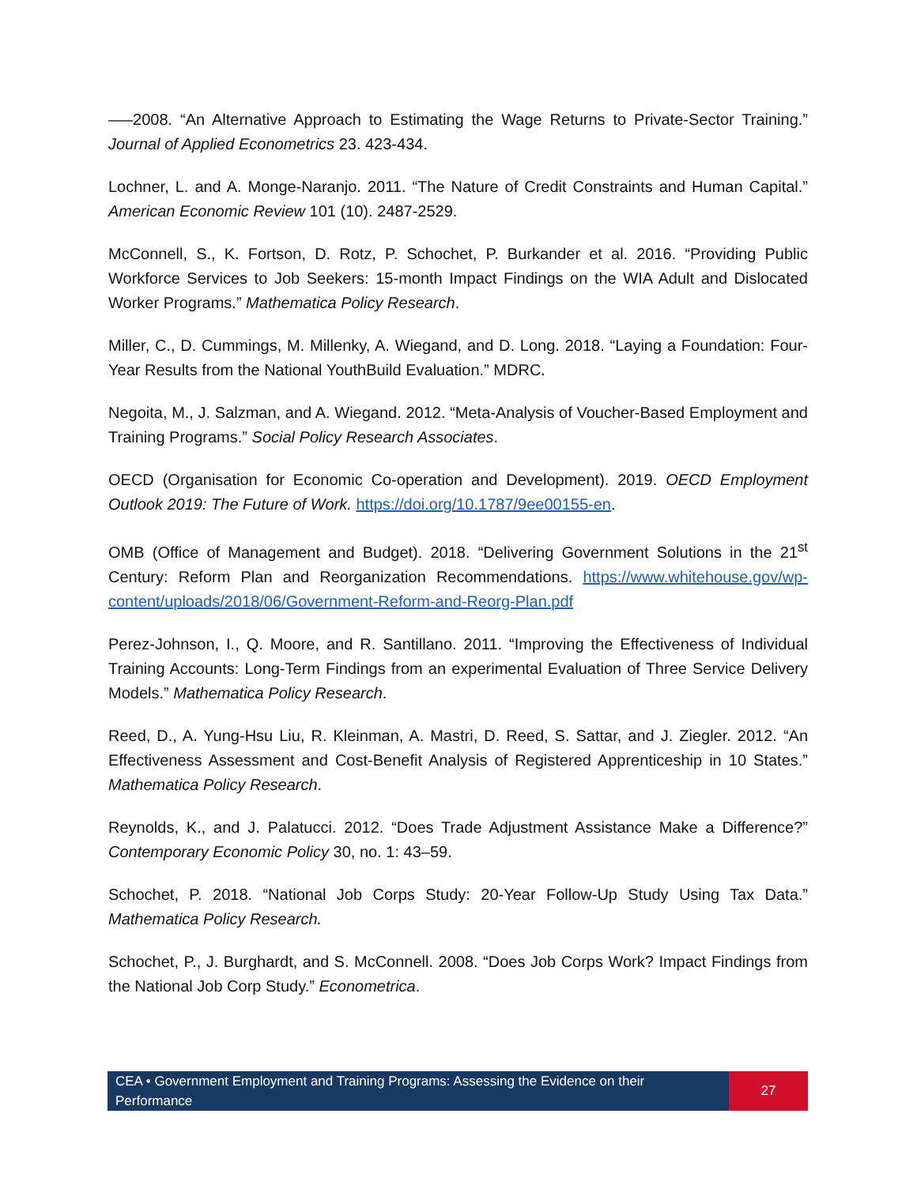–—2008. “An Alternative Approach to Estimating the Wage Returns to Private-Sector Training.” Journal of Applied Econometrics 23. 423-434.
Lochner, L. and A. Monge-Naranjo. 2011. “The Nature of Credit Constraints and Human Capital.” American Economic Review 101 (10). 2487-2529.
McConnell, S., K. Fortson, D. Rotz, P. Schochet, P. Burkander et al. 2016. “Providing Public Workforce Services to Job Seekers: 15-month Impact Findings on the WIA Adult and Dislocated Worker Programs.” Mathematica Policy Research.
Miller, C., D. Cummings, M. Millenky, A. Wiegand, and D. Long. 2018. “Laying a Foundation: Four-Year Results from the National YouthBuild Evaluation.” MDRC.
Negoita, M., J. Salzman, and A. Wiegand. 2012. “Meta-Analysis of Voucher-Based Employment and Training Programs.” Social Policy Research Associates.
OECD (Organisation for Economic Co-operation and Development). 2019. OECD Employment Outlook 2019: The Future of Work. https://doi.org/10.1787/9ee00155-en.
OMB (Office of Management and Budget). 2018. “Delivering Government Solutions in the 21<sup>st</sup> Century: Reform Plan and Reorganization Recommendations. https://www.whitehouse.gov/wp-content/uploads/2018/06/Government-Reform-and-Reorg-Plan.pdf
Perez-Johnson, I., Q. Moore, and R. Santillano. 2011. “Improving the Effectiveness of Individual Training Accounts: Long-Term Findings from an experimental Evaluation of Three Service Delivery Models.” Mathematica Policy Research.
Reed, D., A. Yung-Hsu Liu, R. Kleinman, A. Mastri, D. Reed, S. Sattar, and J. Ziegler. 2012. “An Effectiveness Assessment and Cost-Benefit Analysis of Registered Apprenticeship in 10 States.” Mathematica Policy Research.
Reynolds, K., and J. Palatucci. 2012. “Does Trade Adjustment Assistance Make a Difference?” Contemporary Economic Policy 30, no. 1: 43–59.
Schochet, P. 2018. “National Job Corps Study: 20-Year Follow-Up Study Using Tax Data.” Mathematica Policy Research.
Schochet, P., J. Burghardt, and S. McConnell. 2008. “Does Job Corps Work? Impact Findings from the National Job Corp Study.” Econometrica.
CEA • Government Employment and Training Programs: Assessing the Evidence on their Performance
27